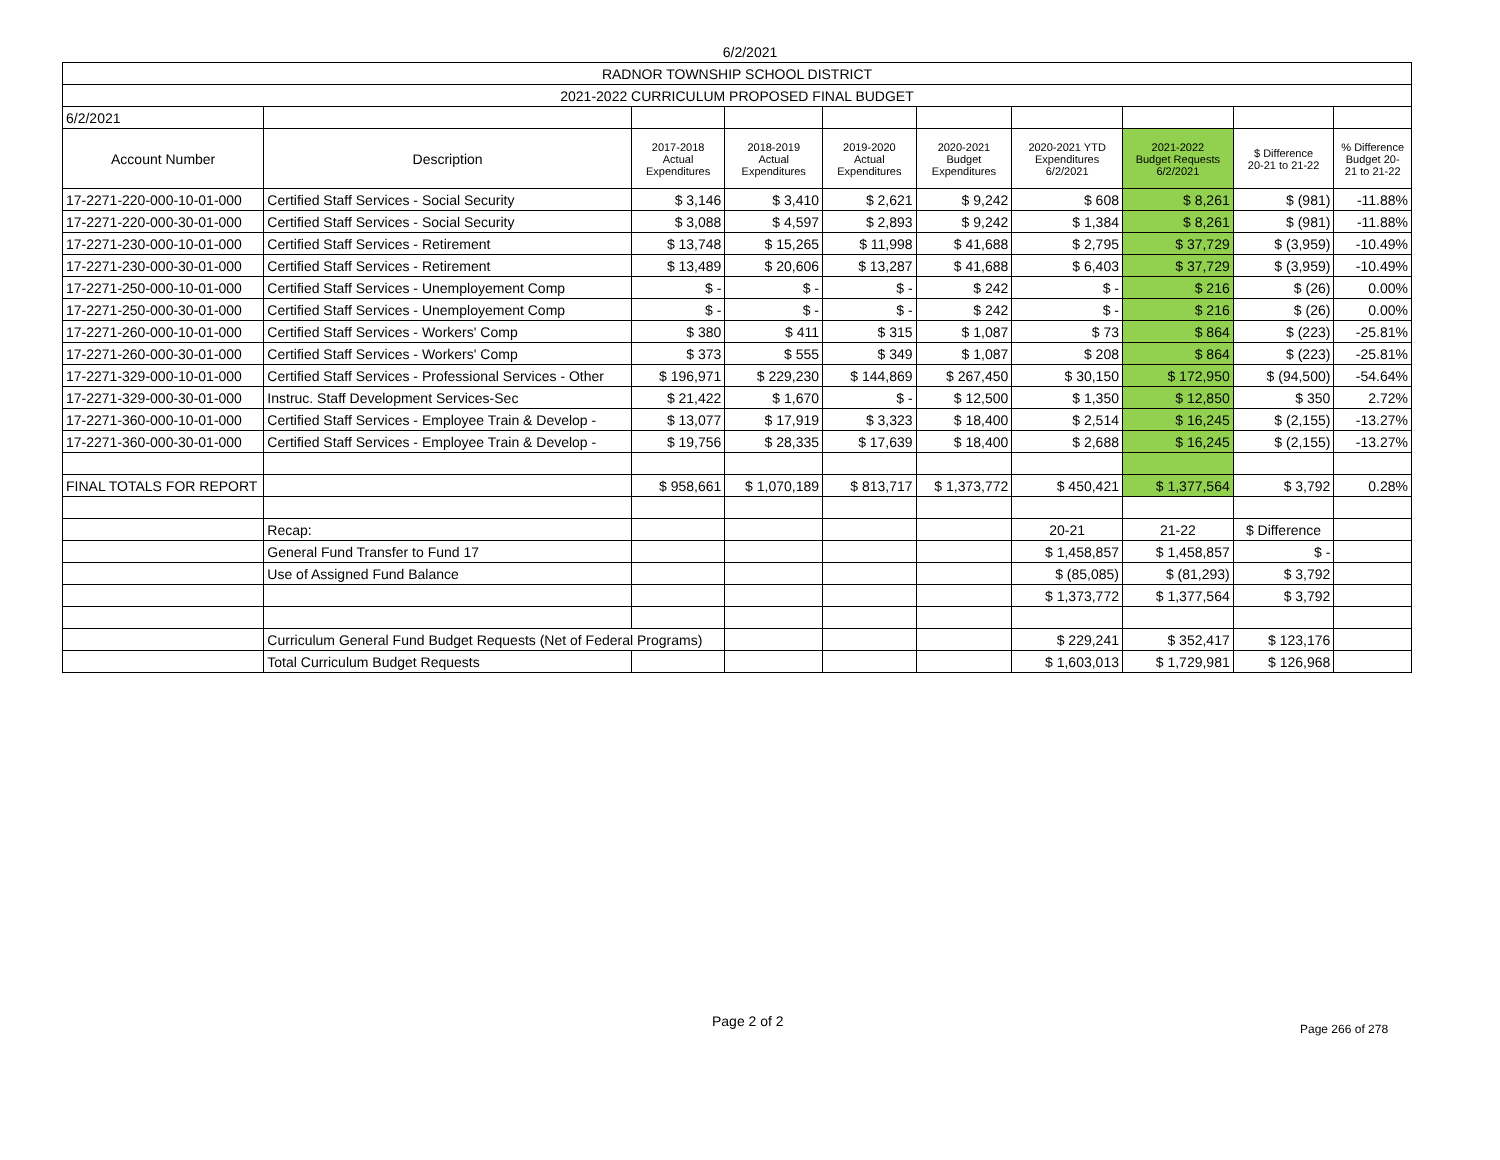6/2/2021
| RADNOR TOWNSHIP SCHOOL DISTRICT | | | | | | | | | |
| 2021-2022 CURRICULUM PROPOSED FINAL BUDGET | | | | | | | | | |
| 6/2/2021 | | | | | | | | | |
| Account Number | Description | 2017-2018 Actual Expenditures | 2018-2019 Actual Expenditures | 2019-2020 Actual Expenditures | 2020-2021 Budget Expenditures | 2020-2021 YTD Expenditures 6/2/2021 | 2021-2022 Budget Requests 6/2/2021 | $ Difference 20-21 to 21-22 | % Difference Budget 20- 21 to 21-22 |
| 17-2271-220-000-10-01-000 | Certified Staff Services - Social Security | $ 3,146 | $ 3,410 | $ 2,621 | $ 9,242 | $ 608 | $ 8,261 | $ (981) | -11.88% |
| 17-2271-220-000-30-01-000 | Certified Staff Services - Social Security | $ 3,088 | $ 4,597 | $ 2,893 | $ 9,242 | $ 1,384 | $ 8,261 | $ (981) | -11.88% |
| 17-2271-230-000-10-01-000 | Certified Staff Services - Retirement | $ 13,748 | $ 15,265 | $ 11,998 | $ 41,688 | $ 2,795 | $ 37,729 | $ (3,959) | -10.49% |
| 17-2271-230-000-30-01-000 | Certified Staff Services - Retirement | $ 13,489 | $ 20,606 | $ 13,287 | $ 41,688 | $ 6,403 | $ 37,729 | $ (3,959) | -10.49% |
| 17-2271-250-000-10-01-000 | Certified Staff Services - Unemployement Comp | $ - | $ - | $ - | $ 242 | $ - | $ 216 | $ (26) | 0.00% |
| 17-2271-250-000-30-01-000 | Certified Staff Services - Unemployement Comp | $ - | $ - | $ - | $ 242 | $ - | $ 216 | $ (26) | 0.00% |
| 17-2271-260-000-10-01-000 | Certified Staff Services - Workers' Comp | $ 380 | $ 411 | $ 315 | $ 1,087 | $ 73 | $ 864 | $ (223) | -25.81% |
| 17-2271-260-000-30-01-000 | Certified Staff Services - Workers' Comp | $ 373 | $ 555 | $ 349 | $ 1,087 | $ 208 | $ 864 | $ (223) | -25.81% |
| 17-2271-329-000-10-01-000 | Certified Staff Services - Professional Services - Other | $ 196,971 | $ 229,230 | $ 144,869 | $ 267,450 | $ 30,150 | $ 172,950 | $ (94,500) | -54.64% |
| 17-2271-329-000-30-01-000 | Instruc. Staff Development Services-Sec | $ 21,422 | $ 1,670 | $ - | $ 12,500 | $ 1,350 | $ 12,850 | $ 350 | 2.72% |
| 17-2271-360-000-10-01-000 | Certified Staff Services - Employee Train & Develop - | $ 13,077 | $ 17,919 | $ 3,323 | $ 18,400 | $ 2,514 | $ 16,245 | $ (2,155) | -13.27% |
| 17-2271-360-000-30-01-000 | Certified Staff Services - Employee Train & Develop - | $ 19,756 | $ 28,335 | $ 17,639 | $ 18,400 | $ 2,688 | $ 16,245 | $ (2,155) | -13.27% |
| FINAL TOTALS FOR REPORT | | $ 958,661 | $ 1,070,189 | $ 813,717 | $ 1,373,772 | $ 450,421 | $ 1,377,564 | $ 3,792 | 0.28% |
| | Recap: | | | | | 20-21 | 21-22 | $ Difference | |
| | General Fund Transfer to Fund 17 | | | | | $ 1,458,857 | $ 1,458,857 | $ - | |
| | Use of Assigned Fund Balance | | | | | $ (85,085) | $ (81,293) | $ 3,792 | |
| | | | | | | $ 1,373,772 | $ 1,377,564 | $ 3,792 | |
| | Curriculum General Fund Budget Requests (Net of Federal Programs) | | | | | $ 229,241 | $ 352,417 | $ 123,176 | |
| | Total Curriculum Budget Requests | | | | | $ 1,603,013 | $ 1,729,981 | $ 126,968 | |
Page 2 of 2 Page 266 of 278